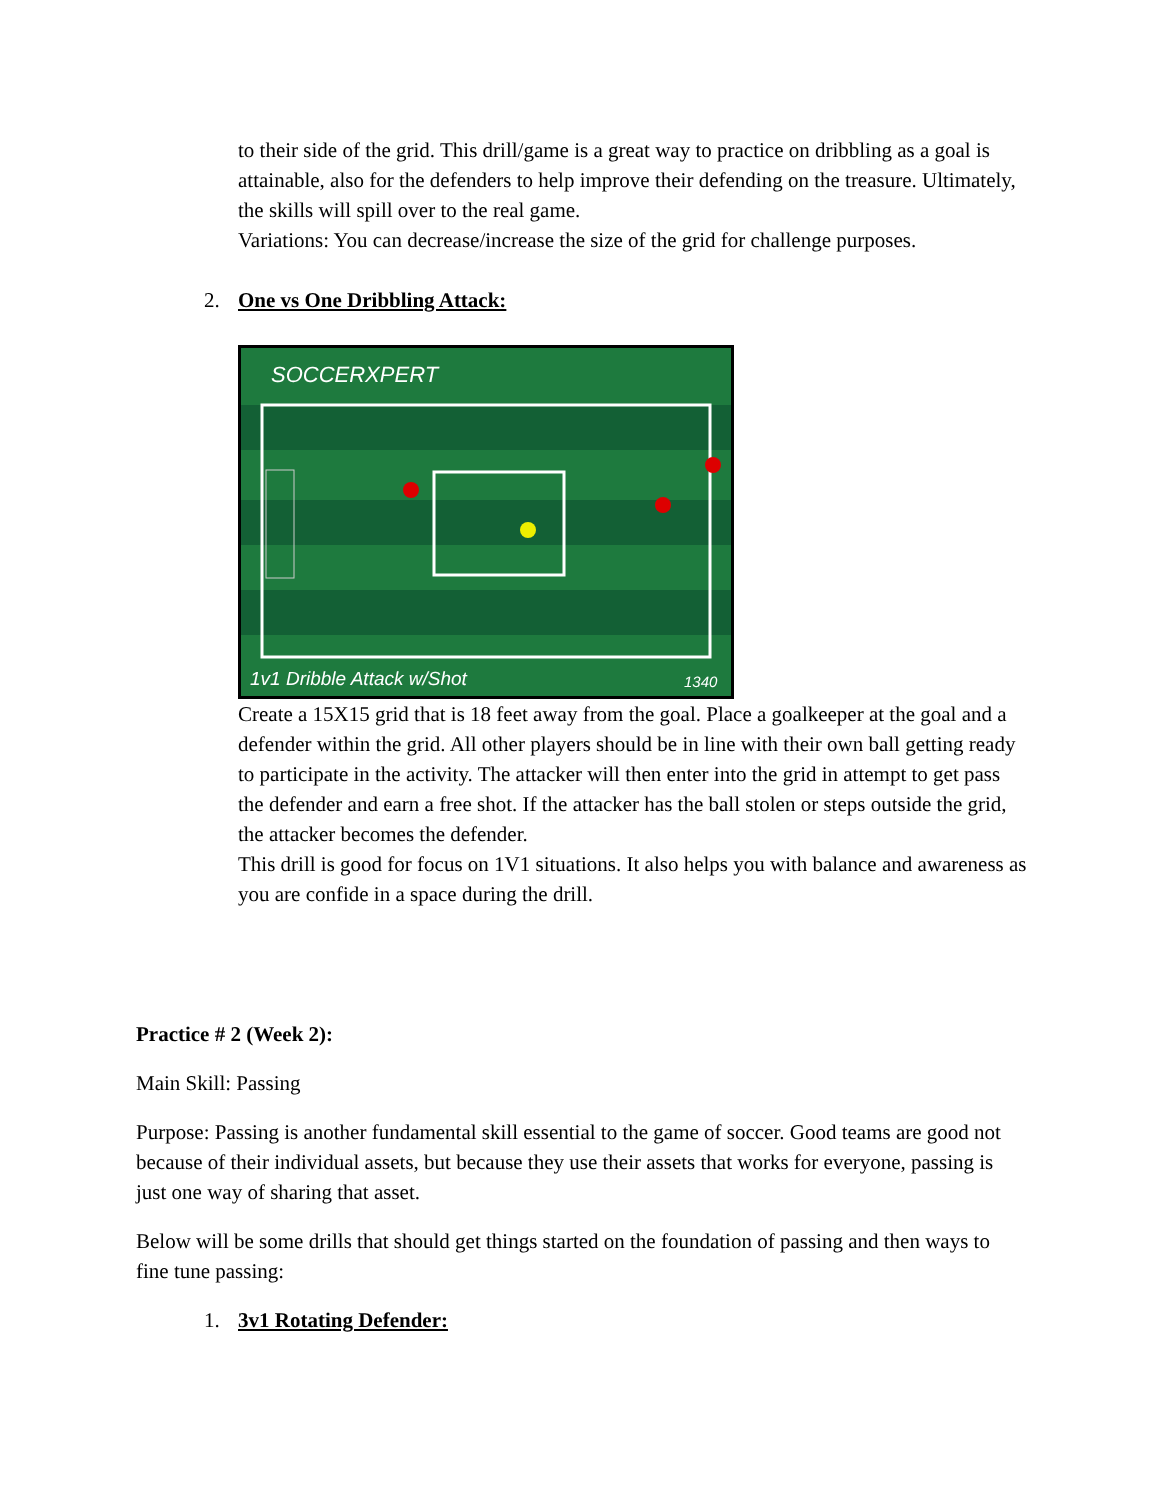to their side of the grid. This drill/game is a great way to practice on dribbling as a goal is attainable, also for the defenders to help improve their defending on the treasure. Ultimately, the skills will spill over to the real game.
Variations: You can decrease/increase the size of the grid for challenge purposes.
2. One vs One Dribbling Attack:
SOCCERXPERT
1v1 Dribble Attack w/Shot
1340
Create a 15X15 grid that is 18 feet away from the goal. Place a goalkeeper at the goal and a defender within the grid. All other players should be in line with their own ball getting ready to participate in the activity. The attacker will then enter into the grid in attempt to get pass the defender and earn a free shot. If the attacker has the ball stolen or steps outside the grid, the attacker becomes the defender.
This drill is good for focus on 1V1 situations. It also helps you with balance and awareness as you are confide in a space during the drill.
Practice # 2 (Week 2):
Main Skill: Passing
Purpose: Passing is another fundamental skill essential to the game of soccer. Good teams are good not because of their individual assets, but because they use their assets that works for everyone, passing is just one way of sharing that asset.
Below will be some drills that should get things started on the foundation of passing and then ways to fine tune passing:
1. 3v1 Rotating Defender: